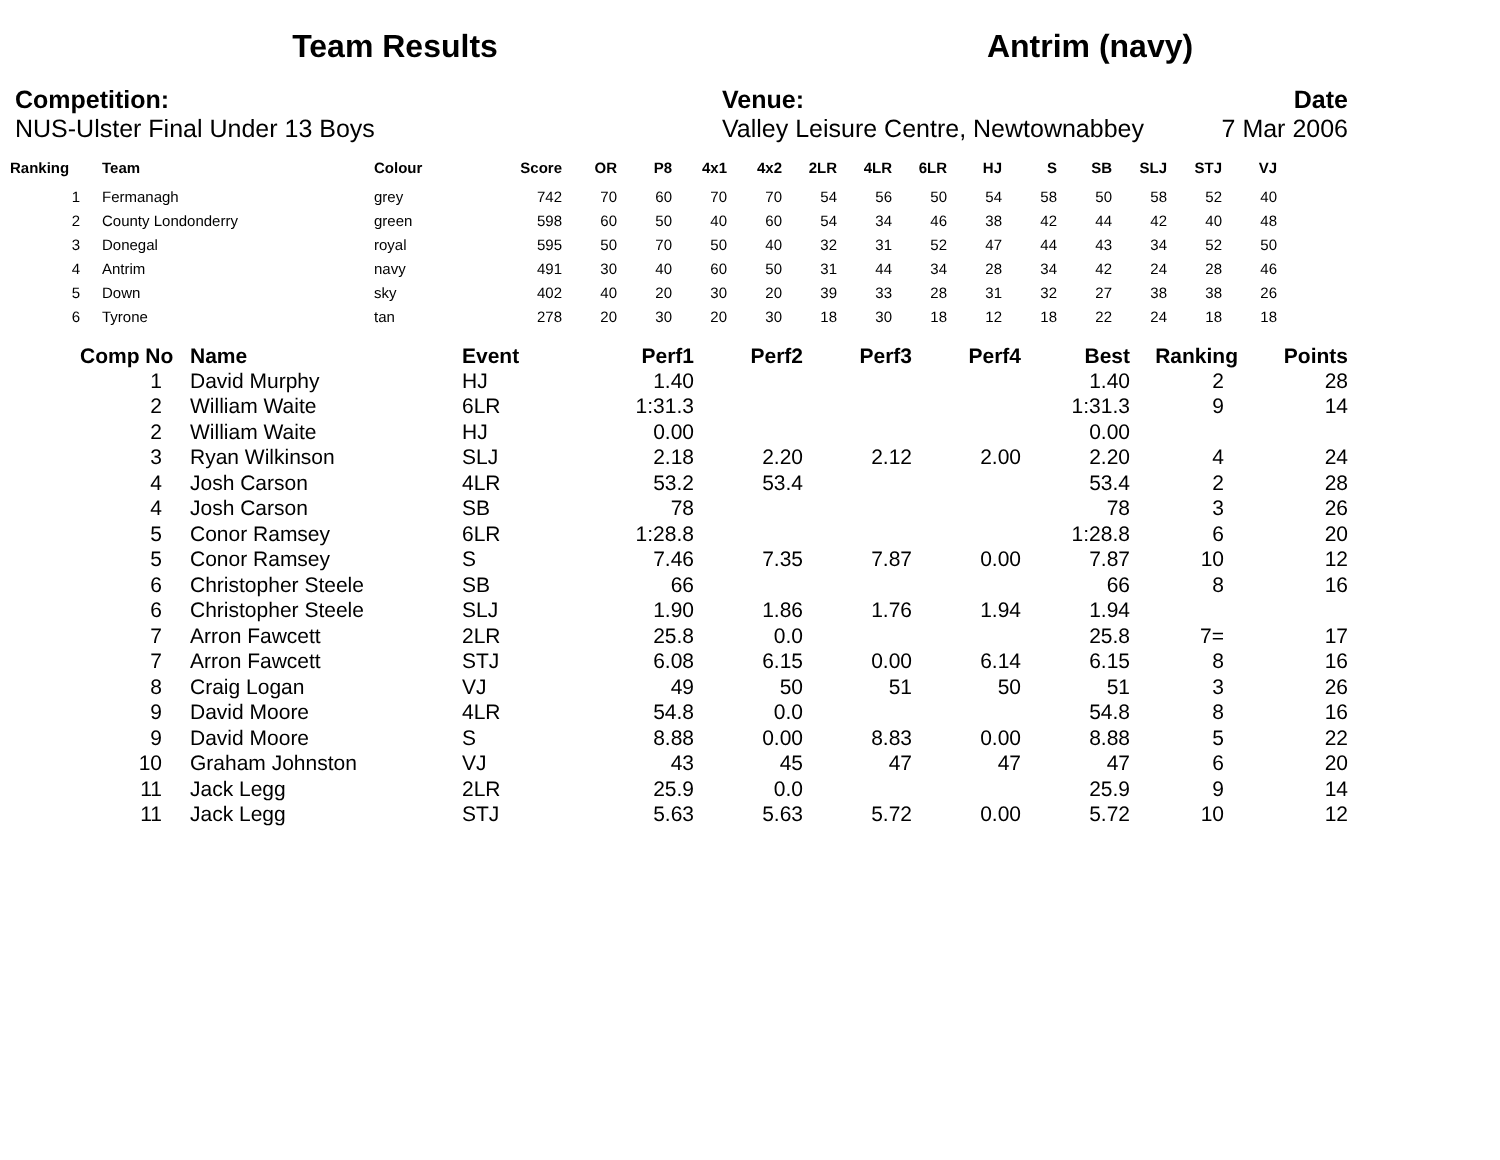Team Results Antrim (navy)
Competition:
NUS-Ulster Final Under 13 Boys
Venue:
Valley Leisure Centre, Newtownabbey
Date
7 Mar 2006
| Ranking | Team | Colour | Score | OR | P8 | 4x1 | 4x2 | 2LR | 4LR | 6LR | HJ | S | SB | SLJ | STJ | VJ |
| --- | --- | --- | --- | --- | --- | --- | --- | --- | --- | --- | --- | --- | --- | --- | --- | --- |
| 1 | Fermanagh | grey | 742 | 70 | 60 | 70 | 70 | 54 | 56 | 50 | 54 | 58 | 50 | 58 | 52 | 40 |
| 2 | County Londonderry | green | 598 | 60 | 50 | 40 | 60 | 54 | 34 | 46 | 38 | 42 | 44 | 42 | 40 | 48 |
| 3 | Donegal | royal | 595 | 50 | 70 | 50 | 40 | 32 | 31 | 52 | 47 | 44 | 43 | 34 | 52 | 50 |
| 4 | Antrim | navy | 491 | 30 | 40 | 60 | 50 | 31 | 44 | 34 | 28 | 34 | 42 | 24 | 28 | 46 |
| 5 | Down | sky | 402 | 40 | 20 | 30 | 20 | 39 | 33 | 28 | 31 | 32 | 27 | 38 | 38 | 26 |
| 6 | Tyrone | tan | 278 | 20 | 30 | 20 | 30 | 18 | 30 | 18 | 12 | 18 | 22 | 24 | 18 | 18 |
| Comp No | Name | Event | Perf1 | Perf2 | Perf3 | Perf4 | Best | Ranking | Points |
| --- | --- | --- | --- | --- | --- | --- | --- | --- | --- |
| 1 | David Murphy | HJ | 1.40 | | | | 1.40 | 2 | 28 |
| 2 | William Waite | 6LR | 1:31.3 | | | | 1:31.3 | 9 | 14 |
| 2 | William Waite | HJ | 0.00 | | | | 0.00 | | |
| 3 | Ryan Wilkinson | SLJ | 2.18 | 2.20 | 2.12 | 2.00 | 2.20 | 4 | 24 |
| 4 | Josh Carson | 4LR | 53.2 | 53.4 | | | 53.4 | 2 | 28 |
| 4 | Josh Carson | SB | 78 | | | | 78 | 3 | 26 |
| 5 | Conor Ramsey | 6LR | 1:28.8 | | | | 1:28.8 | 6 | 20 |
| 5 | Conor Ramsey | S | 7.46 | 7.35 | 7.87 | 0.00 | 7.87 | 10 | 12 |
| 6 | Christopher Steele | SB | 66 | | | | 66 | 8 | 16 |
| 6 | Christopher Steele | SLJ | 1.90 | 1.86 | 1.76 | 1.94 | 1.94 | | |
| 7 | Arron Fawcett | 2LR | 25.8 | 0.0 | | | 25.8 | 7= | 17 |
| 7 | Arron Fawcett | STJ | 6.08 | 6.15 | 0.00 | 6.14 | 6.15 | 8 | 16 |
| 8 | Craig Logan | VJ | 49 | 50 | 51 | 50 | 51 | 3 | 26 |
| 9 | David Moore | 4LR | 54.8 | 0.0 | | | 54.8 | 8 | 16 |
| 9 | David Moore | S | 8.88 | 0.00 | 8.83 | 0.00 | 8.88 | 5 | 22 |
| 10 | Graham Johnston | VJ | 43 | 45 | 47 | 47 | 47 | 6 | 20 |
| 11 | Jack Legg | 2LR | 25.9 | 0.0 | | | 25.9 | 9 | 14 |
| 11 | Jack Legg | STJ | 5.63 | 5.63 | 5.72 | 0.00 | 5.72 | 10 | 12 |